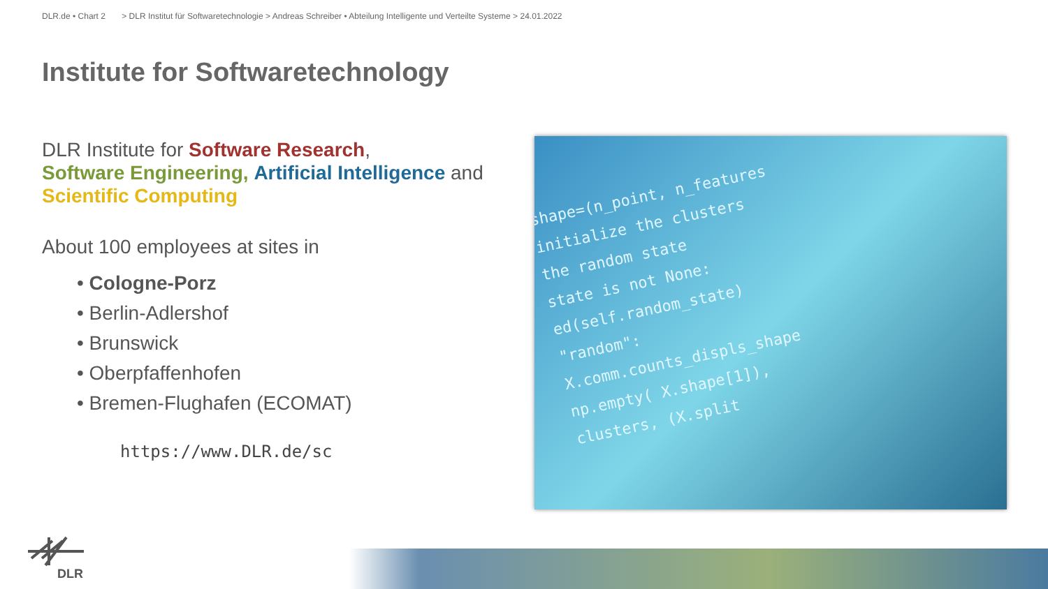DLR.de • Chart 2 > DLR Institut für Softwaretechnologie > Andreas Schreiber • Abteilung Intelligente und Verteilte Systeme > 24.01.2022
Institute for Softwaretechnology
DLR Institute for Software Research,
Software Engineering, Artificial Intelligence and
Scientific Computing
About 100 employees at sites in
• Cologne-Porz
• Berlin-Adlershof
• Brunswick
• Oberpfaffenhofen
• Bremen-Flughafen (ECOMAT)
https://www.DLR.de/sc
shape=(n_point, n_features
initialize the clusters
the random state
state is not None:
ed(self.random_state)
"random":
X.comm.counts_displs_shape
np.empty( X.shape[1]),
clusters, (X.split
DLR